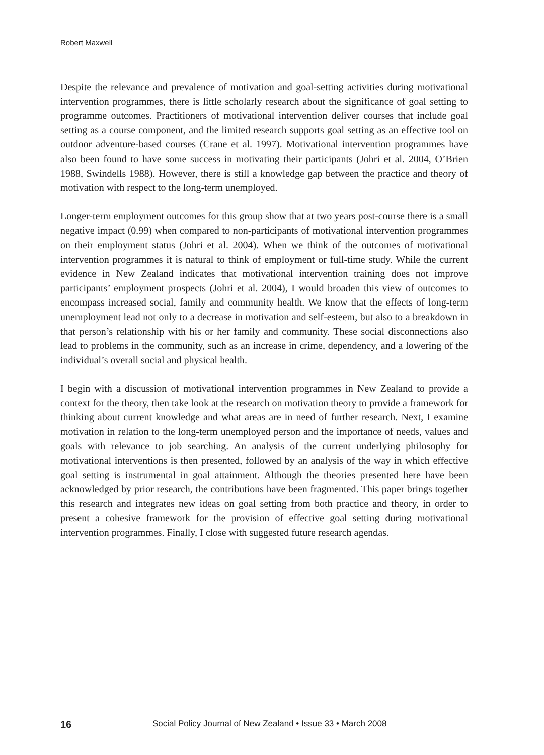Robert Maxwell
Despite the relevance and prevalence of motivation and goal-setting activities during motivational intervention programmes, there is little scholarly research about the significance of goal setting to programme outcomes. Practitioners of motivational intervention deliver courses that include goal setting as a course component, and the limited research supports goal setting as an effective tool on outdoor adventure-based courses (Crane et al. 1997). Motivational intervention programmes have also been found to have some success in motivating their participants (Johri et al. 2004, O’Brien 1988, Swindells 1988). However, there is still a knowledge gap between the practice and theory of motivation with respect to the long-term unemployed.
Longer-term employment outcomes for this group show that at two years post-course there is a small negative impact (0.99) when compared to non-participants of motivational intervention programmes on their employment status (Johri et al. 2004). When we think of the outcomes of motivational intervention programmes it is natural to think of employment or full-time study. While the current evidence in New Zealand indicates that motivational intervention training does not improve participants’ employment prospects (Johri et al. 2004), I would broaden this view of outcomes to encompass increased social, family and community health. We know that the effects of long-term unemployment lead not only to a decrease in motivation and self-esteem, but also to a breakdown in that person’s relationship with his or her family and community. These social disconnections also lead to problems in the community, such as an increase in crime, dependency, and a lowering of the individual’s overall social and physical health.
I begin with a discussion of motivational intervention programmes in New Zealand to provide a context for the theory, then take look at the research on motivation theory to provide a framework for thinking about current knowledge and what areas are in need of further research. Next, I examine motivation in relation to the long-term unemployed person and the importance of needs, values and goals with relevance to job searching. An analysis of the current underlying philosophy for motivational interventions is then presented, followed by an analysis of the way in which effective goal setting is instrumental in goal attainment. Although the theories presented here have been acknowledged by prior research, the contributions have been fragmented. This paper brings together this research and integrates new ideas on goal setting from both practice and theory, in order to present a cohesive framework for the provision of effective goal setting during motivational intervention programmes. Finally, I close with suggested future research agendas.
16 Social Policy Journal of New Zealand • Issue 33 • March 2008